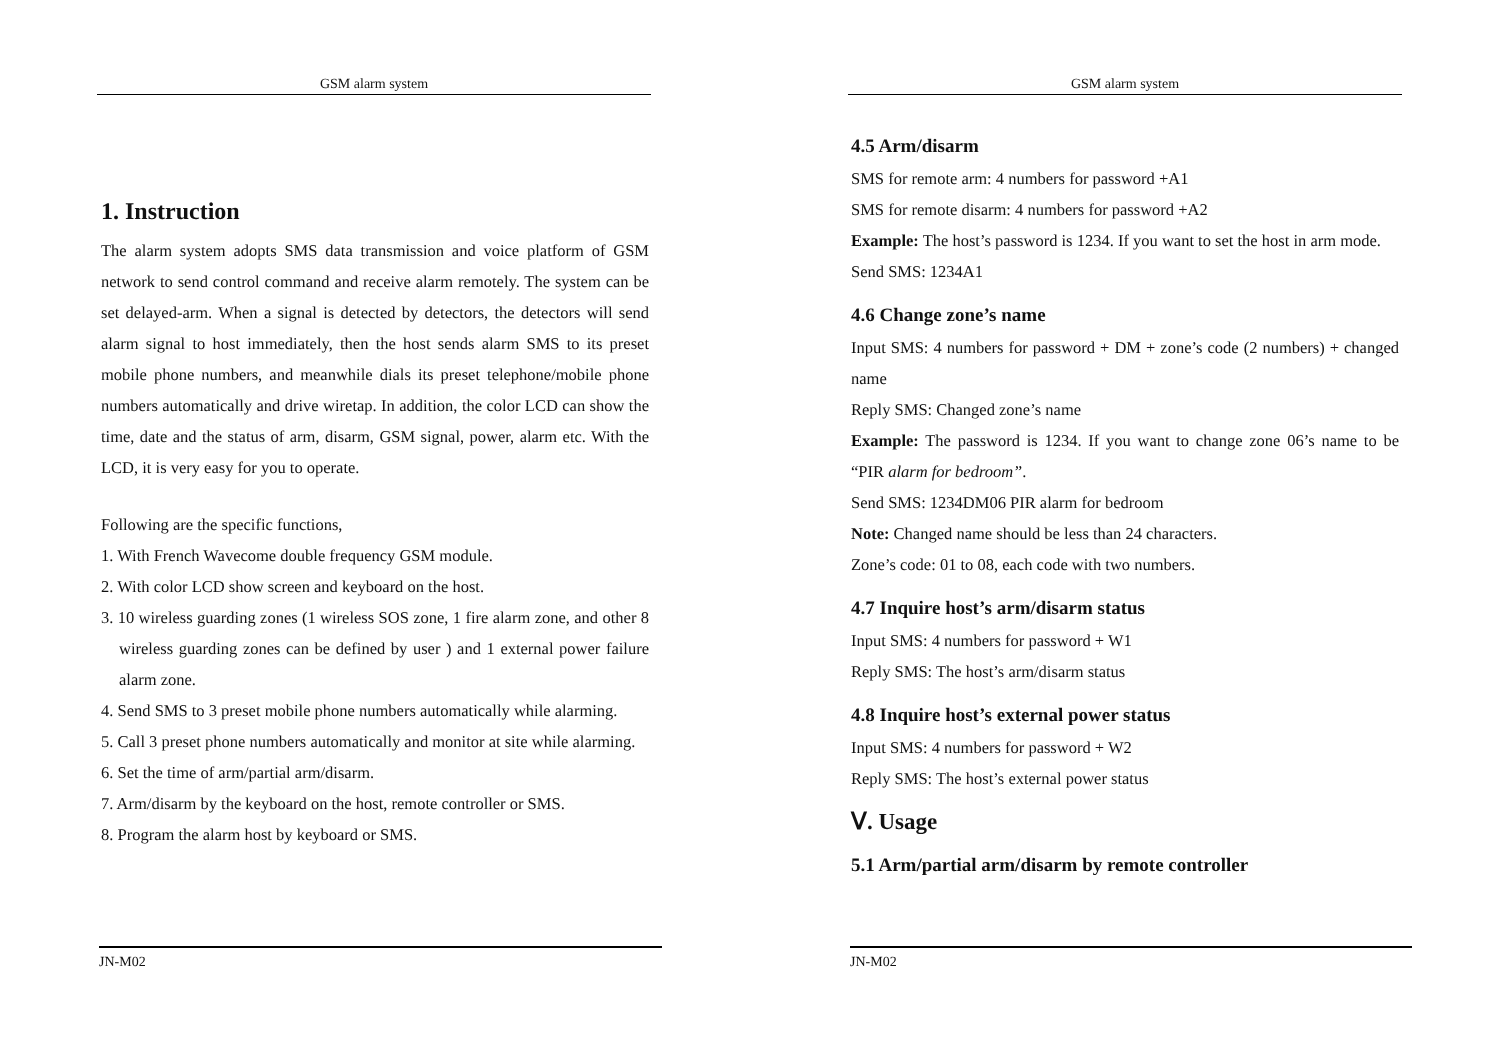GSM alarm system
1. Instruction
The alarm system adopts SMS data transmission and voice platform of GSM network to send control command and receive alarm remotely. The system can be set delayed-arm. When a signal is detected by detectors, the detectors will send alarm signal to host immediately, then the host sends alarm SMS to its preset mobile phone numbers, and meanwhile dials its preset telephone/mobile phone numbers automatically and drive wiretap. In addition, the color LCD can show the time, date and the status of arm, disarm, GSM signal, power, alarm etc. With the LCD, it is very easy for you to operate.
Following are the specific functions,
1. With French Wavecome double frequency GSM module.
2. With color LCD show screen and keyboard on the host.
3. 10 wireless guarding zones (1 wireless SOS zone, 1 fire alarm zone, and other 8 wireless guarding zones can be defined by user ) and 1 external power failure alarm zone.
4. Send SMS to 3 preset mobile phone numbers automatically while alarming.
5. Call 3 preset phone numbers automatically and monitor at site while alarming.
6. Set the time of arm/partial arm/disarm.
7. Arm/disarm by the keyboard on the host, remote controller or SMS.
8. Program the alarm host by keyboard or SMS.
JN-M02
GSM alarm system
4.5 Arm/disarm
SMS for remote arm: 4 numbers for password +A1
SMS for remote disarm: 4 numbers for password +A2
Example: The host’s password is 1234. If you want to set the host in arm mode.
Send SMS: 1234A1
4.6 Change zone’s name
Input SMS: 4 numbers for password + DM + zone’s code (2 numbers) + changed name
Reply SMS: Changed zone’s name
Example: The password is 1234. If you want to change zone 06’s name to be “PIR alarm for bedroom”.
Send SMS: 1234DM06 PIR alarm for bedroom
Note: Changed name should be less than 24 characters.
Zone’s code: 01 to 08, each code with two numbers.
4.7 Inquire host’s arm/disarm status
Input SMS: 4 numbers for password + W1
Reply SMS: The host’s arm/disarm status
4.8 Inquire host’s external power status
Input SMS: 4 numbers for password + W2
Reply SMS: The host’s external power status
Ⅴ. Usage
5.1 Arm/partial arm/disarm by remote controller
JN-M02